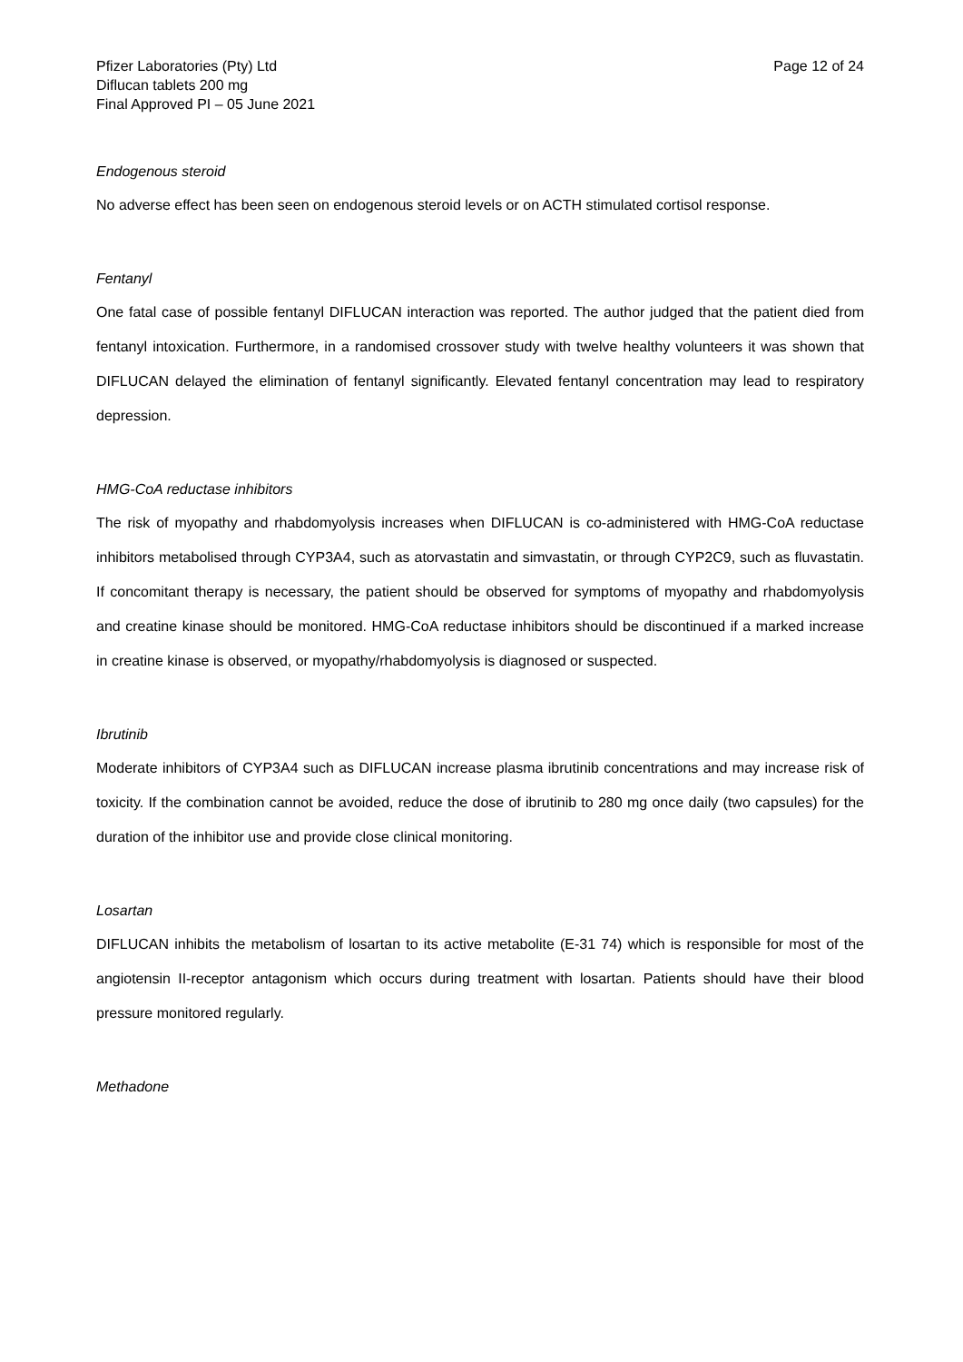Pfizer Laboratories (Pty) Ltd
Diflucan tablets 200 mg
Final Approved PI – 05 June 2021
Page 12 of 24
Endogenous steroid
No adverse effect has been seen on endogenous steroid levels or on ACTH stimulated cortisol response.
Fentanyl
One fatal case of possible fentanyl DIFLUCAN interaction was reported. The author judged that the patient died from fentanyl intoxication. Furthermore, in a randomised crossover study with twelve healthy volunteers it was shown that DIFLUCAN delayed the elimination of fentanyl significantly. Elevated fentanyl concentration may lead to respiratory depression.
HMG-CoA reductase inhibitors
The risk of myopathy and rhabdomyolysis increases when DIFLUCAN is co-administered with HMG-CoA reductase inhibitors metabolised through CYP3A4, such as atorvastatin and simvastatin, or through CYP2C9, such as fluvastatin. If concomitant therapy is necessary, the patient should be observed for symptoms of myopathy and rhabdomyolysis and creatine kinase should be monitored. HMG-CoA reductase inhibitors should be discontinued if a marked increase in creatine kinase is observed, or myopathy/rhabdomyolysis is diagnosed or suspected.
Ibrutinib
Moderate inhibitors of CYP3A4 such as DIFLUCAN increase plasma ibrutinib concentrations and may increase risk of toxicity. If the combination cannot be avoided, reduce the dose of ibrutinib to 280 mg once daily (two capsules) for the duration of the inhibitor use and provide close clinical monitoring.
Losartan
DIFLUCAN inhibits the metabolism of losartan to its active metabolite (E-31 74) which is responsible for most of the angiotensin II-receptor antagonism which occurs during treatment with losartan. Patients should have their blood pressure monitored regularly.
Methadone